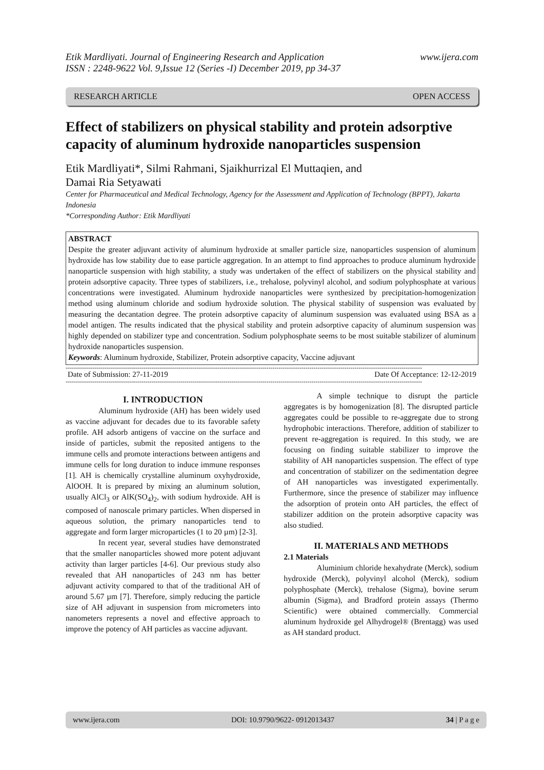Etik Mardliyati. Journal of Engineering Research and Application
ISSN : 2248-9622 Vol. 9,Issue 12 (Series -I) December 2019, pp 34-37 www.ijera.com
RESEARCH ARTICLE OPEN ACCESS
Effect of stabilizers on physical stability and protein adsorptive capacity of aluminum hydroxide nanoparticles suspension
Etik Mardliyati*, Silmi Rahmani, Sjaikhurrizal El Muttaqien, and
Damai Ria Setyawati
Center for Pharmaceutical and Medical Technology, Agency for the Assessment and Application of Technology (BPPT), Jakarta Indonesia
*Corresponding Author: Etik Mardliyati
ABSTRACT
Despite the greater adjuvant activity of aluminum hydroxide at smaller particle size, nanoparticles suspension of aluminum hydroxide has low stability due to ease particle aggregation. In an attempt to find approaches to produce aluminum hydroxide nanoparticle suspension with high stability, a study was undertaken of the effect of stabilizers on the physical stability and protein adsorptive capacity. Three types of stabilizers, i.e., trehalose, polyvinyl alcohol, and sodium polyphosphate at various concentrations were investigated. Aluminum hydroxide nanoparticles were synthesized by precipitation-homogenization method using aluminum chloride and sodium hydroxide solution. The physical stability of suspension was evaluated by measuring the decantation degree. The protein adsorptive capacity of aluminum suspension was evaluated using BSA as a model antigen. The results indicated that the physical stability and protein adsorptive capacity of aluminum suspension was highly depended on stabilizer type and concentration. Sodium polyphosphate seems to be most suitable stabilizer of aluminum hydroxide nanoparticles suspension.
Keywords: Aluminum hydroxide, Stabilizer, Protein adsorptive capacity, Vaccine adjuvant
------------------------------------------------------------------------------------------------------------------------------------------------------------------------------
Date of Submission: 27-11-2019 Date Of Acceptance: 12-12-2019
------------------------------------------------------------------------------------------------------------------------------------------------------------------------------
I. INTRODUCTION
Aluminum hydroxide (AH) has been widely used as vaccine adjuvant for decades due to its favorable safety profile. AH adsorb antigens of vaccine on the surface and inside of particles, submit the reposited antigens to the immune cells and promote interactions between antigens and immune cells for long duration to induce immune responses [1]. AH is chemically crystalline aluminum oxyhydroxide, AlOOH. It is prepared by mixing an aluminum solution, usually AlCl<sub>3</sub> or AlK(SO<sub>4</sub>)<sub>2</sub>, with sodium hydroxide. AH is composed of nanoscale primary particles. When dispersed in aqueous solution, the primary nanoparticles tend to aggregate and form larger microparticles (1 to 20 µm) [2-3].
In recent year, several studies have demonstrated that the smaller nanoparticles showed more potent adjuvant activity than larger particles [4-6]. Our previous study also revealed that AH nanoparticles of 243 nm has better adjuvant activity compared to that of the traditional AH of around 5.67 µm [7]. Therefore, simply reducing the particle size of AH adjuvant in suspension from micrometers into nanometers represents a novel and effective approach to improve the potency of AH particles as vaccine adjuvant.
A simple technique to disrupt the particle aggregates is by homogenization [8]. The disrupted particle aggregates could be possible to re-aggregate due to strong hydrophobic interactions. Therefore, addition of stabilizer to prevent re-aggregation is required. In this study, we are focusing on finding suitable stabilizer to improve the stability of AH nanoparticles suspension. The effect of type and concentration of stabilizer on the sedimentation degree of AH nanoparticles was investigated experimentally. Furthermore, since the presence of stabilizer may influence the adsorption of protein onto AH particles, the effect of stabilizer addition on the protein adsorptive capacity was also studied.
II. MATERIALS AND METHODS
2.1 Materials
Aluminium chloride hexahydrate (Merck), sodium hydroxide (Merck), polyvinyl alcohol (Merck), sodium polyphosphate (Merck), trehalose (Sigma), bovine serum albumin (Sigma), and Bradford protein assays (Thermo Scientific) were obtained commercially. Commercial aluminum hydroxide gel Alhydrogel® (Brentagg) was used as AH standard product.
www.ijera.com DOI: 10.9790/9622- 0912013437 34 | P a g e